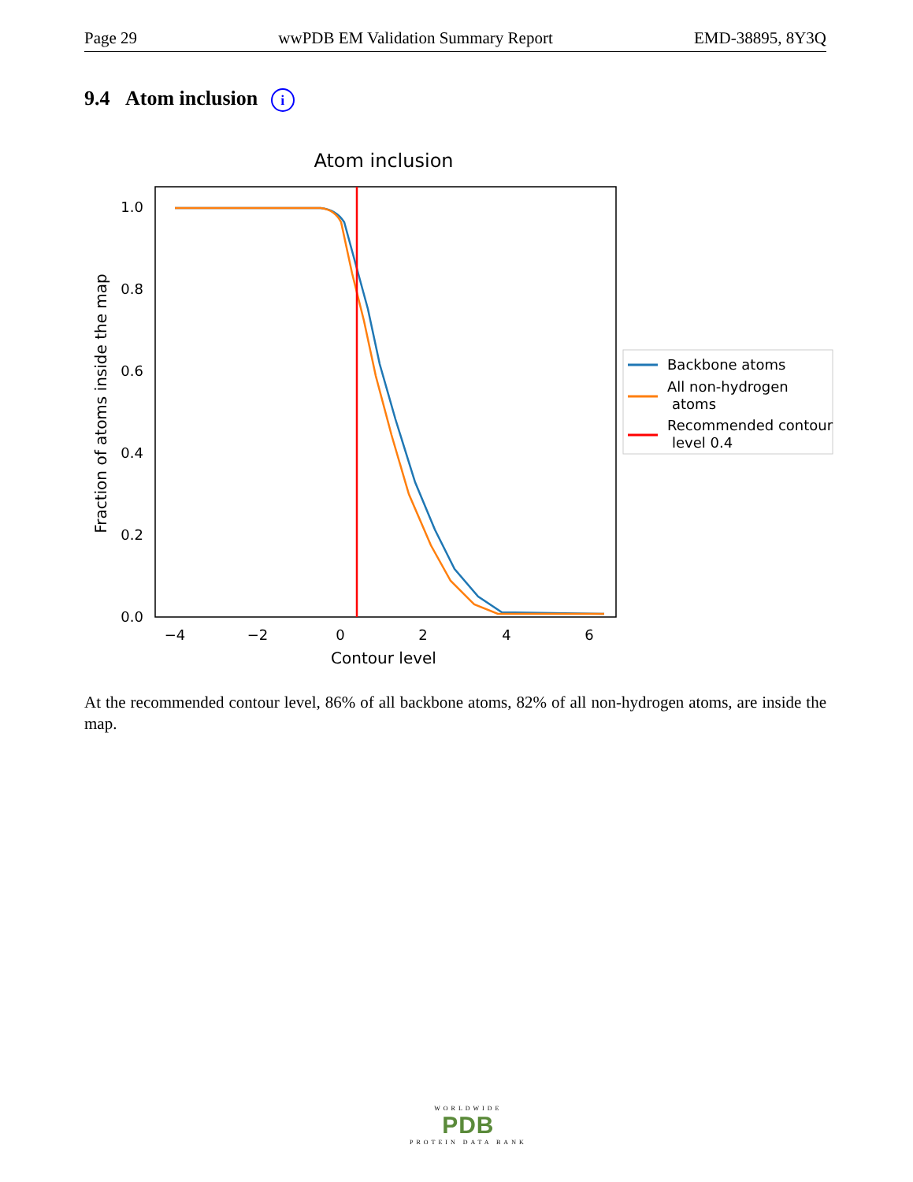Page 29 wwPDB EM Validation Summary Report EMD-38895, 8Y3Q
9.4 Atom inclusion i
Atom inclusion
0.0
0.2
0.4
0.6
0.8
1.0
−4
−2
0
2
4
6
Contour level
Fraction of atoms inside the map
Backbone atoms
All non-hydrogen
atoms
Recommended contour
level 0.4
At the recommended contour level, 86% of all backbone atoms, 82% of all non-hydrogen atoms, are inside the map.
WORLDWIDE
PDB
PROTEIN DATA BANK